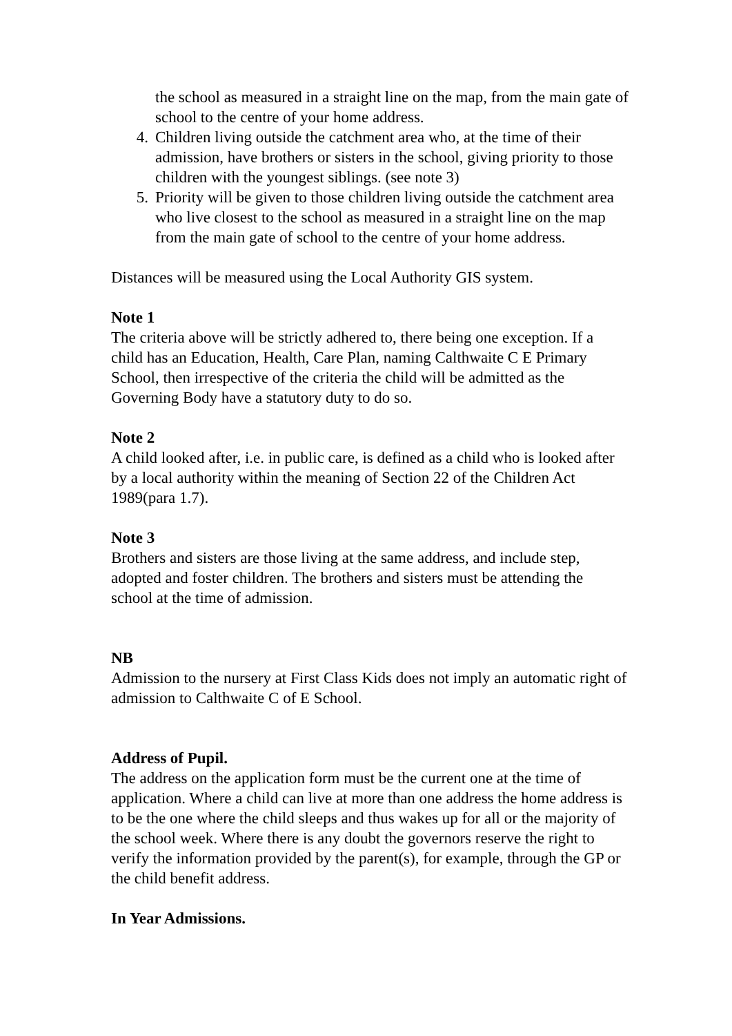the school as measured in a straight line on the map, from the main gate of school to the centre of your home address.
4. Children living outside the catchment area who, at the time of their admission, have brothers or sisters in the school, giving priority to those children with the youngest siblings. (see note 3)
5. Priority will be given to those children living outside the catchment area who live closest to the school as measured in a straight line on the map from the main gate of school to the centre of your home address.
Distances will be measured using the Local Authority GIS system.
Note 1
The criteria above will be strictly adhered to, there being one exception. If a child has an Education, Health, Care Plan, naming Calthwaite C E Primary School, then irrespective of the criteria the child will be admitted as the Governing Body have a statutory duty to do so.
Note 2
A child looked after, i.e. in public care, is defined as a child who is looked after by a local authority within the meaning of Section 22 of the Children Act 1989(para 1.7).
Note 3
Brothers and sisters are those living at the same address, and include step, adopted and foster children. The brothers and sisters must be attending the school at the time of admission.
NB
Admission to the nursery at First Class Kids does not imply an automatic right of admission to Calthwaite C of E School.
Address of Pupil.
The address on the application form must be the current one at the time of application. Where a child can live at more than one address the home address is to be the one where the child sleeps and thus wakes up for all or the majority of the school week. Where there is any doubt the governors reserve the right to verify the information provided by the parent(s), for example, through the GP or the child benefit address.
In Year Admissions.